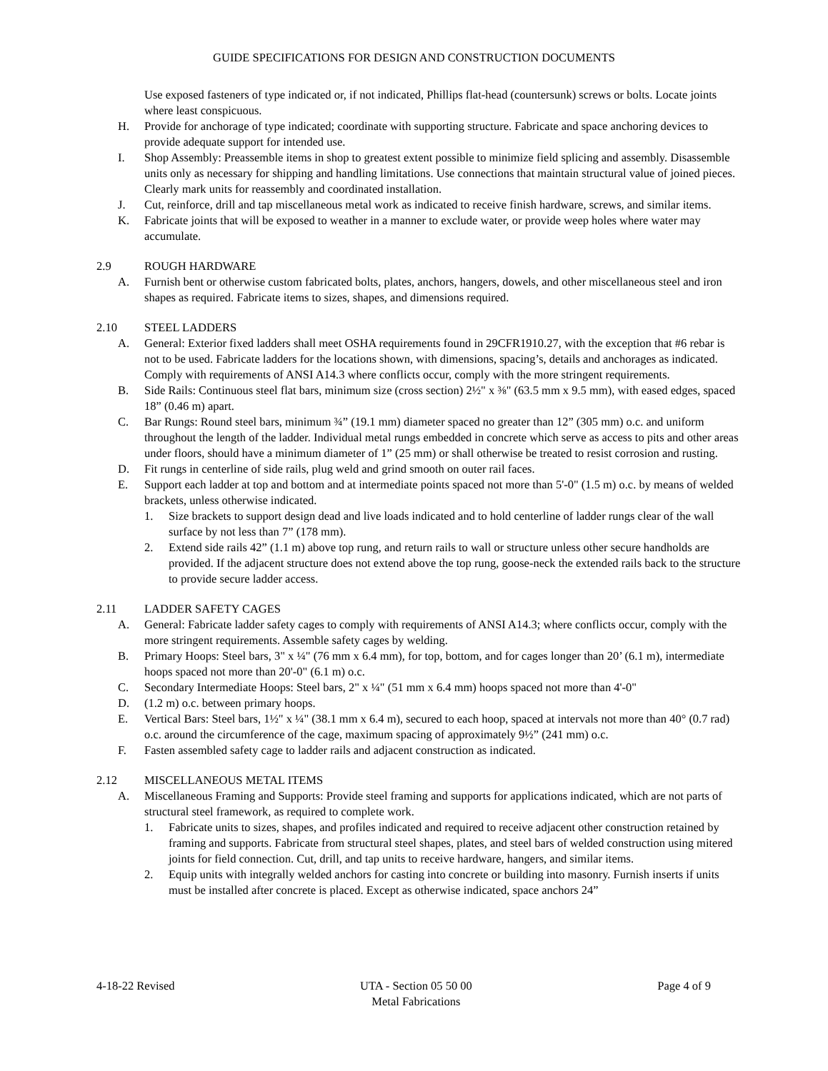GUIDE SPECIFICATIONS FOR DESIGN AND CONSTRUCTION DOCUMENTS
Use exposed fasteners of type indicated or, if not indicated, Phillips flat-head (countersunk) screws or bolts. Locate joints where least conspicuous.
H. Provide for anchorage of type indicated; coordinate with supporting structure. Fabricate and space anchoring devices to provide adequate support for intended use.
I. Shop Assembly: Preassemble items in shop to greatest extent possible to minimize field splicing and assembly. Disassemble units only as necessary for shipping and handling limitations. Use connections that maintain structural value of joined pieces. Clearly mark units for reassembly and coordinated installation.
J. Cut, reinforce, drill and tap miscellaneous metal work as indicated to receive finish hardware, screws, and similar items.
K. Fabricate joints that will be exposed to weather in a manner to exclude water, or provide weep holes where water may accumulate.
2.9 ROUGH HARDWARE
A. Furnish bent or otherwise custom fabricated bolts, plates, anchors, hangers, dowels, and other miscellaneous steel and iron shapes as required. Fabricate items to sizes, shapes, and dimensions required.
2.10 STEEL LADDERS
A. General: Exterior fixed ladders shall meet OSHA requirements found in 29CFR1910.27, with the exception that #6 rebar is not to be used. Fabricate ladders for the locations shown, with dimensions, spacing’s, details and anchorages as indicated. Comply with requirements of ANSI A14.3 where conflicts occur, comply with the more stringent requirements.
B. Side Rails: Continuous steel flat bars, minimum size (cross section) 2½" x ⅜" (63.5 mm x 9.5 mm), with eased edges, spaced 18” (0.46 m) apart.
C. Bar Rungs: Round steel bars, minimum ¾” (19.1 mm) diameter spaced no greater than 12” (305 mm) o.c. and uniform throughout the length of the ladder. Individual metal rungs embedded in concrete which serve as access to pits and other areas under floors, should have a minimum diameter of 1” (25 mm) or shall otherwise be treated to resist corrosion and rusting.
D. Fit rungs in centerline of side rails, plug weld and grind smooth on outer rail faces.
E. Support each ladder at top and bottom and at intermediate points spaced not more than 5'-0" (1.5 m) o.c. by means of welded brackets, unless otherwise indicated.
1. Size brackets to support design dead and live loads indicated and to hold centerline of ladder rungs clear of the wall surface by not less than 7” (178 mm).
2. Extend side rails 42” (1.1 m) above top rung, and return rails to wall or structure unless other secure handholds are provided. If the adjacent structure does not extend above the top rung, goose-neck the extended rails back to the structure to provide secure ladder access.
2.11 LADDER SAFETY CAGES
A. General: Fabricate ladder safety cages to comply with requirements of ANSI A14.3; where conflicts occur, comply with the more stringent requirements. Assemble safety cages by welding.
B. Primary Hoops: Steel bars, 3" x ¼" (76 mm x 6.4 mm), for top, bottom, and for cages longer than 20’ (6.1 m), intermediate hoops spaced not more than 20'-0" (6.1 m) o.c.
C. Secondary Intermediate Hoops: Steel bars, 2" x ¼" (51 mm x 6.4 mm) hoops spaced not more than 4'-0"
D. (1.2 m) o.c. between primary hoops.
E. Vertical Bars: Steel bars, 1½" x ¼" (38.1 mm x 6.4 m), secured to each hoop, spaced at intervals not more than 40° (0.7 rad) o.c. around the circumference of the cage, maximum spacing of approximately 9½” (241 mm) o.c.
F. Fasten assembled safety cage to ladder rails and adjacent construction as indicated.
2.12 MISCELLANEOUS METAL ITEMS
A. Miscellaneous Framing and Supports: Provide steel framing and supports for applications indicated, which are not parts of structural steel framework, as required to complete work.
1. Fabricate units to sizes, shapes, and profiles indicated and required to receive adjacent other construction retained by framing and supports. Fabricate from structural steel shapes, plates, and steel bars of welded construction using mitered joints for field connection. Cut, drill, and tap units to receive hardware, hangers, and similar items.
2. Equip units with integrally welded anchors for casting into concrete or building into masonry. Furnish inserts if units must be installed after concrete is placed. Except as otherwise indicated, space anchors 24”
4-18-22 Revised UTA - Section 05 50 00
Metal Fabrications
Page 4 of 9